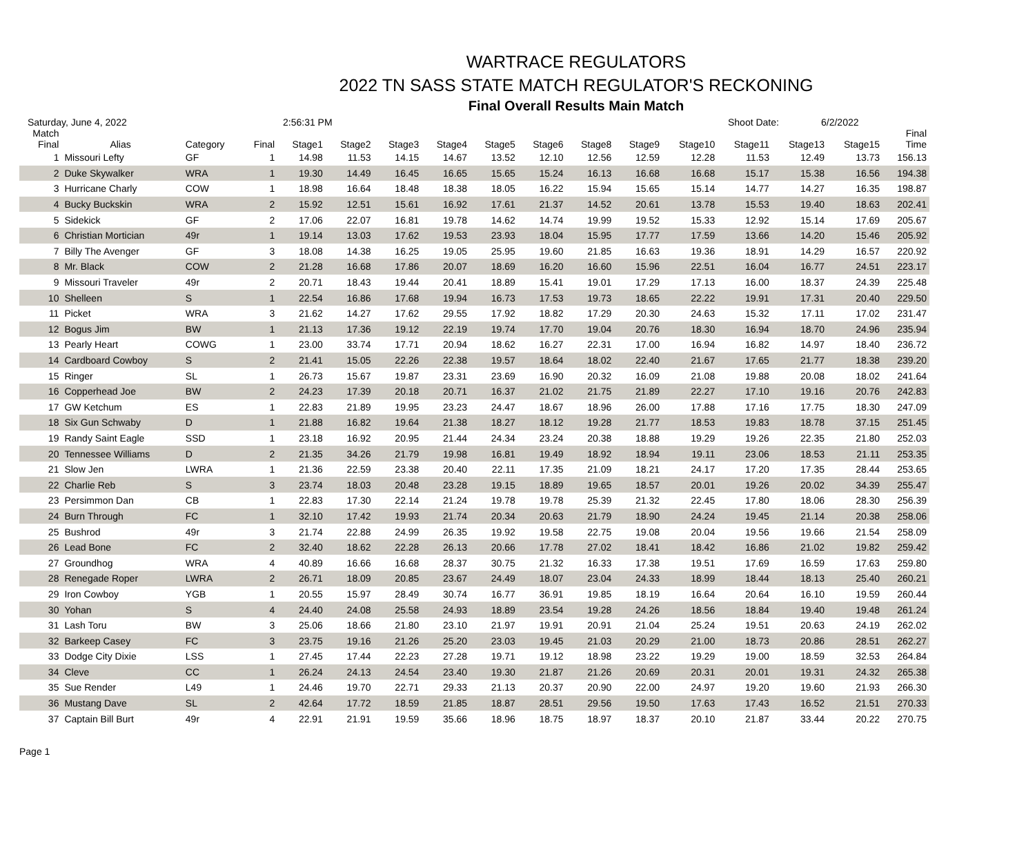WARTRACE REGULATORS
2022 TN SASS STATE MATCH REGULATOR'S RECKONING
Final Overall Results Main Match
Saturday, June 4, 2022 2:56:31 PM Shoot Date: 6/2/2022
| Match Final | Alias | Category | Final | Stage1 | Stage2 | Stage3 | Stage4 | Stage5 | Stage6 | Stage8 | Stage9 | Stage10 | Stage11 | Stage13 | Stage15 | Final Time |
| --- | --- | --- | --- | --- | --- | --- | --- | --- | --- | --- | --- | --- | --- | --- | --- | --- |
| 1 | Missouri Lefty | GF | 1 | 14.98 | 11.53 | 14.15 | 14.67 | 13.52 | 12.10 | 12.56 | 12.59 | 12.28 | 11.53 | 12.49 | 13.73 | 156.13 |
| 2 | Duke Skywalker | WRA | 1 | 19.30 | 14.49 | 16.45 | 16.65 | 15.65 | 15.24 | 16.13 | 16.68 | 16.68 | 15.17 | 15.38 | 16.56 | 194.38 |
| 3 | Hurricane Charly | COW | 1 | 18.98 | 16.64 | 18.48 | 18.38 | 18.05 | 16.22 | 15.94 | 15.65 | 15.14 | 14.77 | 14.27 | 16.35 | 198.87 |
| 4 | Bucky Buckskin | WRA | 2 | 15.92 | 12.51 | 15.61 | 16.92 | 17.61 | 21.37 | 14.52 | 20.61 | 13.78 | 15.53 | 19.40 | 18.63 | 202.41 |
| 5 | Sidekick | GF | 2 | 17.06 | 22.07 | 16.81 | 19.78 | 14.62 | 14.74 | 19.99 | 19.52 | 15.33 | 12.92 | 15.14 | 17.69 | 205.67 |
| 6 | Christian Mortician | 49r | 1 | 19.14 | 13.03 | 17.62 | 19.53 | 23.93 | 18.04 | 15.95 | 17.77 | 17.59 | 13.66 | 14.20 | 15.46 | 205.92 |
| 7 | Billy The Avenger | GF | 3 | 18.08 | 14.38 | 16.25 | 19.05 | 25.95 | 19.60 | 21.85 | 16.63 | 19.36 | 18.91 | 14.29 | 16.57 | 220.92 |
| 8 | Mr. Black | COW | 2 | 21.28 | 16.68 | 17.86 | 20.07 | 18.69 | 16.20 | 16.60 | 15.96 | 22.51 | 16.04 | 16.77 | 24.51 | 223.17 |
| 9 | Missouri Traveler | 49r | 2 | 20.71 | 18.43 | 19.44 | 20.41 | 18.89 | 15.41 | 19.01 | 17.29 | 17.13 | 16.00 | 18.37 | 24.39 | 225.48 |
| 10 | Shelleen | S | 1 | 22.54 | 16.86 | 17.68 | 19.94 | 16.73 | 17.53 | 19.73 | 18.65 | 22.22 | 19.91 | 17.31 | 20.40 | 229.50 |
| 11 | Picket | WRA | 3 | 21.62 | 14.27 | 17.62 | 29.55 | 17.92 | 18.82 | 17.29 | 20.30 | 24.63 | 15.32 | 17.11 | 17.02 | 231.47 |
| 12 | Bogus Jim | BW | 1 | 21.13 | 17.36 | 19.12 | 22.19 | 19.74 | 17.70 | 19.04 | 20.76 | 18.30 | 16.94 | 18.70 | 24.96 | 235.94 |
| 13 | Pearly Heart | COWG | 1 | 23.00 | 33.74 | 17.71 | 20.94 | 18.62 | 16.27 | 22.31 | 17.00 | 16.94 | 16.82 | 14.97 | 18.40 | 236.72 |
| 14 | Cardboard Cowboy | S | 2 | 21.41 | 15.05 | 22.26 | 22.38 | 19.57 | 18.64 | 18.02 | 22.40 | 21.67 | 17.65 | 21.77 | 18.38 | 239.20 |
| 15 | Ringer | SL | 1 | 26.73 | 15.67 | 19.87 | 23.31 | 23.69 | 16.90 | 20.32 | 16.09 | 21.08 | 19.88 | 20.08 | 18.02 | 241.64 |
| 16 | Copperhead Joe | BW | 2 | 24.23 | 17.39 | 20.18 | 20.71 | 16.37 | 21.02 | 21.75 | 21.89 | 22.27 | 17.10 | 19.16 | 20.76 | 242.83 |
| 17 | GW Ketchum | ES | 1 | 22.83 | 21.89 | 19.95 | 23.23 | 24.47 | 18.67 | 18.96 | 26.00 | 17.88 | 17.16 | 17.75 | 18.30 | 247.09 |
| 18 | Six Gun Schwaby | D | 1 | 21.88 | 16.82 | 19.64 | 21.38 | 18.27 | 18.12 | 19.28 | 21.77 | 18.53 | 19.83 | 18.78 | 37.15 | 251.45 |
| 19 | Randy Saint Eagle | SSD | 1 | 23.18 | 16.92 | 20.95 | 21.44 | 24.34 | 23.24 | 20.38 | 18.88 | 19.29 | 19.26 | 22.35 | 21.80 | 252.03 |
| 20 | Tennessee Williams | D | 2 | 21.35 | 34.26 | 21.79 | 19.98 | 16.81 | 19.49 | 18.92 | 18.94 | 19.11 | 23.06 | 18.53 | 21.11 | 253.35 |
| 21 | Slow Jen | LWRA | 1 | 21.36 | 22.59 | 23.38 | 20.40 | 22.11 | 17.35 | 21.09 | 18.21 | 24.17 | 17.20 | 17.35 | 28.44 | 253.65 |
| 22 | Charlie Reb | S | 3 | 23.74 | 18.03 | 20.48 | 23.28 | 19.15 | 18.89 | 19.65 | 18.57 | 20.01 | 19.26 | 20.02 | 34.39 | 255.47 |
| 23 | Persimmon Dan | CB | 1 | 22.83 | 17.30 | 22.14 | 21.24 | 19.78 | 19.78 | 25.39 | 21.32 | 22.45 | 17.80 | 18.06 | 28.30 | 256.39 |
| 24 | Burn Through | FC | 1 | 32.10 | 17.42 | 19.93 | 21.74 | 20.34 | 20.63 | 21.79 | 18.90 | 24.24 | 19.45 | 21.14 | 20.38 | 258.06 |
| 25 | Bushrod | 49r | 3 | 21.74 | 22.88 | 24.99 | 26.35 | 19.92 | 19.58 | 22.75 | 19.08 | 20.04 | 19.56 | 19.66 | 21.54 | 258.09 |
| 26 | Lead Bone | FC | 2 | 32.40 | 18.62 | 22.28 | 26.13 | 20.66 | 17.78 | 27.02 | 18.41 | 18.42 | 16.86 | 21.02 | 19.82 | 259.42 |
| 27 | Groundhog | WRA | 4 | 40.89 | 16.66 | 16.68 | 28.37 | 30.75 | 21.32 | 16.33 | 17.38 | 19.51 | 17.69 | 16.59 | 17.63 | 259.80 |
| 28 | Renegade Roper | LWRA | 2 | 26.71 | 18.09 | 20.85 | 23.67 | 24.49 | 18.07 | 23.04 | 24.33 | 18.99 | 18.44 | 18.13 | 25.40 | 260.21 |
| 29 | Iron Cowboy | YGB | 1 | 20.55 | 15.97 | 28.49 | 30.74 | 16.77 | 36.91 | 19.85 | 18.19 | 16.64 | 20.64 | 16.10 | 19.59 | 260.44 |
| 30 | Yohan | S | 4 | 24.40 | 24.08 | 25.58 | 24.93 | 18.89 | 23.54 | 19.28 | 24.26 | 18.56 | 18.84 | 19.40 | 19.48 | 261.24 |
| 31 | Lash Toru | BW | 3 | 25.06 | 18.66 | 21.80 | 23.10 | 21.97 | 19.91 | 20.91 | 21.04 | 25.24 | 19.51 | 20.63 | 24.19 | 262.02 |
| 32 | Barkeep Casey | FC | 3 | 23.75 | 19.16 | 21.26 | 25.20 | 23.03 | 19.45 | 21.03 | 20.29 | 21.00 | 18.73 | 20.86 | 28.51 | 262.27 |
| 33 | Dodge City Dixie | LSS | 1 | 27.45 | 17.44 | 22.23 | 27.28 | 19.71 | 19.12 | 18.98 | 23.22 | 19.29 | 19.00 | 18.59 | 32.53 | 264.84 |
| 34 | Cleve | CC | 1 | 26.24 | 24.13 | 24.54 | 23.40 | 19.30 | 21.87 | 21.26 | 20.69 | 20.31 | 20.01 | 19.31 | 24.32 | 265.38 |
| 35 | Sue Render | L49 | 1 | 24.46 | 19.70 | 22.71 | 29.33 | 21.13 | 20.37 | 20.90 | 22.00 | 24.97 | 19.20 | 19.60 | 21.93 | 266.30 |
| 36 | Mustang Dave | SL | 2 | 42.64 | 17.72 | 18.59 | 21.85 | 18.87 | 28.51 | 29.56 | 19.50 | 17.63 | 17.43 | 16.52 | 21.51 | 270.33 |
| 37 | Captain Bill Burt | 49r | 4 | 22.91 | 21.91 | 19.59 | 35.66 | 18.96 | 18.75 | 18.97 | 18.37 | 20.10 | 21.87 | 33.44 | 20.22 | 270.75 |
Page 1